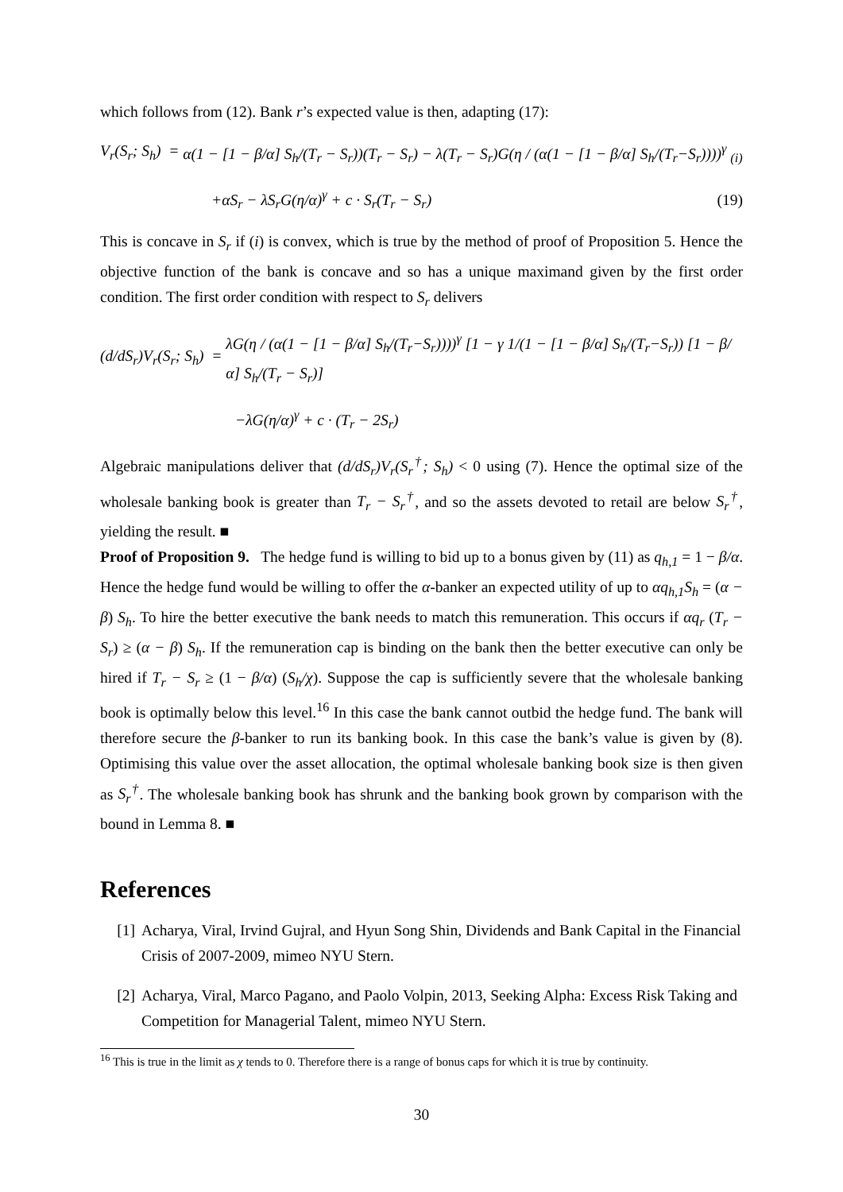which follows from (12). Bank r’s expected value is then, adapting (17):
V<sub>r</sub>(S<sub>r</sub>; S<sub>h</sub>) = α(1 − [1 − β/α] S<sub>h</sub>/(T<sub>r</sub> − S<sub>r</sub>))(T<sub>r</sub> − S<sub>r</sub>) − λ(T<sub>r</sub> − S<sub>r</sub>)G(η / (α(1 − [1 − β/α] S<sub>h</sub>/(T<sub>r</sub>−S<sub>r</sub>))))<sup>γ</sup> <sub>(i)</sub>
+αS<sub>r</sub> − λS<sub>r</sub>G(η/α)<sup>γ</sup> + c · S<sub>r</sub>(T<sub>r</sub> − S<sub>r</sub>) (19)
This is concave in S<sub>r</sub> if (i) is convex, which is true by the method of proof of Proposition 5. Hence the objective function of the bank is concave and so has a unique maximand given by the first order condition. The first order condition with respect to S<sub>r</sub> delivers
(d/dS<sub>r</sub>)V<sub>r</sub>(S<sub>r</sub>; S<sub>h</sub>) = λG(η / (α(1 − [1 − β/α] S<sub>h</sub>/(T<sub>r</sub>−S<sub>r</sub>))))<sup>γ</sup> [1 − γ 1/(1 − [1 − β/α] S<sub>h</sub>/(T<sub>r</sub>−S<sub>r</sub>)) [1 − β/α] S<sub>h</sub>/(T<sub>r</sub> − S<sub>r</sub>)]
−λG(η/α)<sup>γ</sup> + c · (T<sub>r</sub> − 2S<sub>r</sub>)
Algebraic manipulations deliver that (d/dS<sub>r</sub>)V<sub>r</sub>(S<sub>r</sub><sup>†</sup>; S<sub>h</sub>) < 0 using (7). Hence the optimal size of the wholesale banking book is greater than T<sub>r</sub> − S<sub>r</sub><sup>†</sup>, and so the assets devoted to retail are below S<sub>r</sub><sup>†</sup>, yielding the result. ■
Proof of Proposition 9. The hedge fund is willing to bid up to a bonus given by (11) as q<sub>h,1</sub> = 1 − β/α. Hence the hedge fund would be willing to offer the α-banker an expected utility of up to αq<sub>h,1</sub>S<sub>h</sub> = (α − β) S<sub>h</sub>. To hire the better executive the bank needs to match this remuneration. This occurs if αq<sub>r</sub> (T<sub>r</sub> − S<sub>r</sub>) ≥ (α − β) S<sub>h</sub>. If the remuneration cap is binding on the bank then the better executive can only be hired if T<sub>r</sub> − S<sub>r</sub> ≥ (1 − β/α) (S<sub>h</sub>/χ). Suppose the cap is sufficiently severe that the wholesale banking book is optimally below this level.<sup>16</sup> In this case the bank cannot outbid the hedge fund. The bank will therefore secure the β-banker to run its banking book. In this case the bank’s value is given by (8). Optimising this value over the asset allocation, the optimal wholesale banking book size is then given as S<sub>r</sub><sup>†</sup>. The wholesale banking book has shrunk and the banking book grown by comparison with the bound in Lemma 8. ■
References
[1] Acharya, Viral, Irvind Gujral, and Hyun Song Shin, Dividends and Bank Capital in the Financial Crisis of 2007-2009, mimeo NYU Stern.
[2] Acharya, Viral, Marco Pagano, and Paolo Volpin, 2013, Seeking Alpha: Excess Risk Taking and Competition for Managerial Talent, mimeo NYU Stern.
<sup>16</sup> This is true in the limit as χ tends to 0. Therefore there is a range of bonus caps for which it is true by continuity.
30